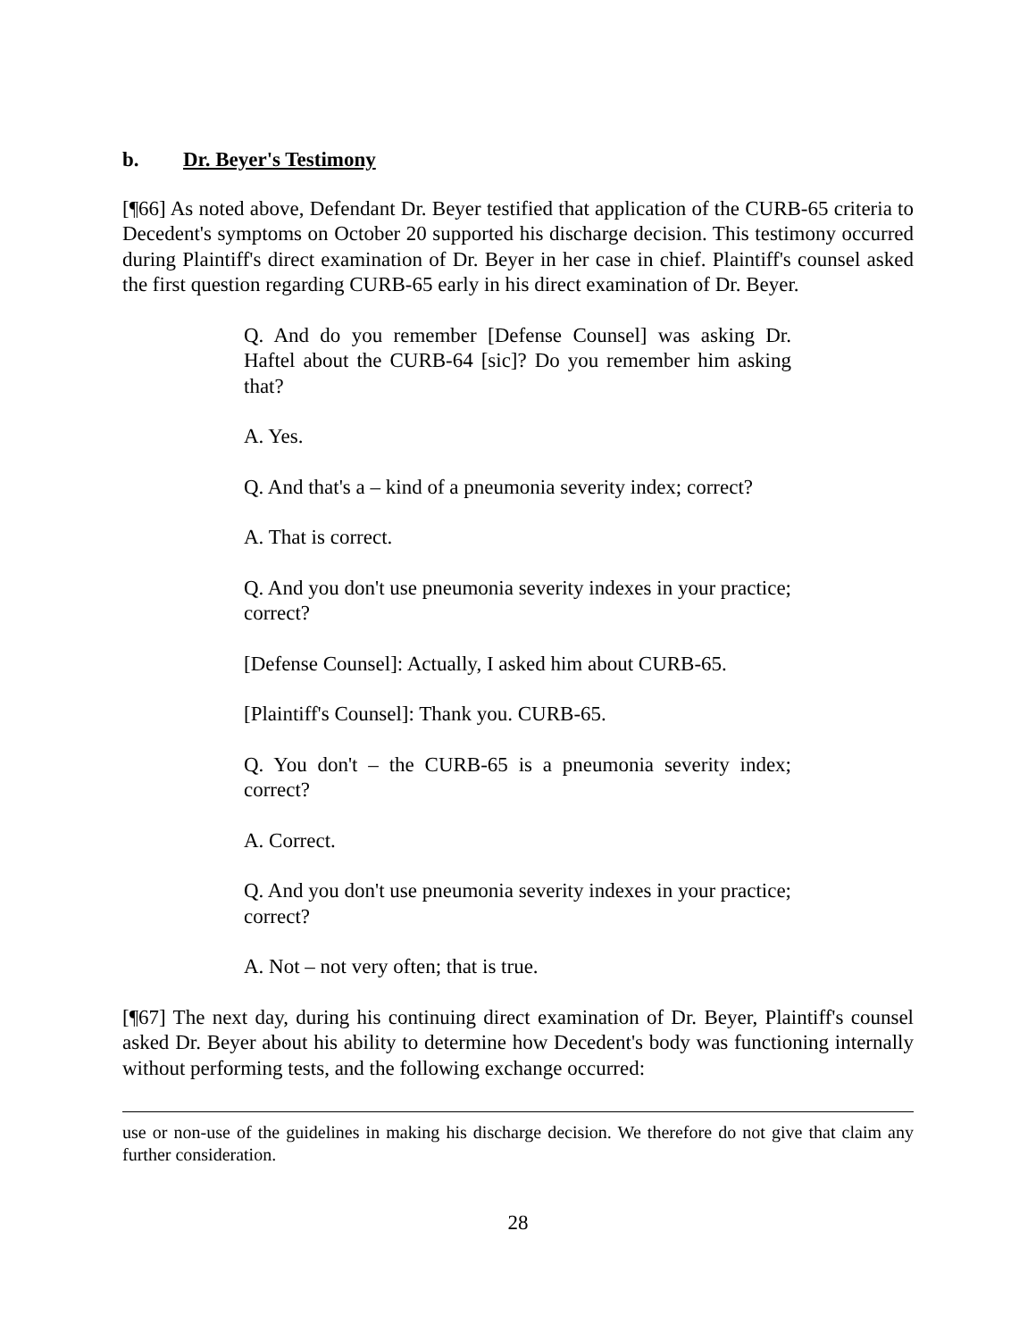b. Dr. Beyer's Testimony
[¶66] As noted above, Defendant Dr. Beyer testified that application of the CURB-65 criteria to Decedent's symptoms on October 20 supported his discharge decision. This testimony occurred during Plaintiff's direct examination of Dr. Beyer in her case in chief. Plaintiff's counsel asked the first question regarding CURB-65 early in his direct examination of Dr. Beyer.
Q. And do you remember [Defense Counsel] was asking Dr. Haftel about the CURB-64 [sic]? Do you remember him asking that?
A. Yes.
Q. And that's a – kind of a pneumonia severity index; correct?
A. That is correct.
Q. And you don't use pneumonia severity indexes in your practice; correct?
[Defense Counsel]: Actually, I asked him about CURB-65.
[Plaintiff's Counsel]: Thank you. CURB-65.
Q. You don't – the CURB-65 is a pneumonia severity index; correct?
A. Correct.
Q. And you don't use pneumonia severity indexes in your practice; correct?
A. Not – not very often; that is true.
[¶67] The next day, during his continuing direct examination of Dr. Beyer, Plaintiff's counsel asked Dr. Beyer about his ability to determine how Decedent's body was functioning internally without performing tests, and the following exchange occurred:
use or non-use of the guidelines in making his discharge decision. We therefore do not give that claim any further consideration.
28